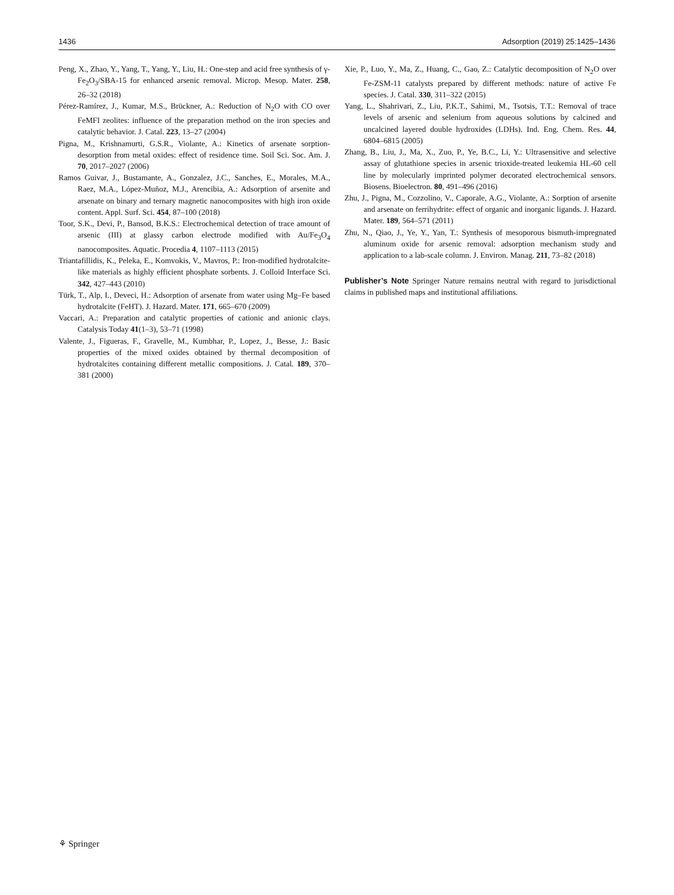1436 Adsorption (2019) 25:1425–1436
Peng, X., Zhao, Y., Yang, T., Yang, Y., Liu, H.: One-step and acid free synthesis of γ-Fe<sub>2</sub>O<sub>3</sub>/SBA-15 for enhanced arsenic removal. Microp. Mesop. Mater. 258, 26–32 (2018)
Pérez-Ramírez, J., Kumar, M.S., Brückner, A.: Reduction of N<sub>2</sub>O with CO over FeMFI zeolites: influence of the preparation method on the iron species and catalytic behavior. J. Catal. 223, 13–27 (2004)
Pigna, M., Krishnamurti, G.S.R., Violante, A.: Kinetics of arsenate sorption-desorption from metal oxides: effect of residence time. Soil Sci. Soc. Am. J. 70, 2017–2027 (2006)
Ramos Guivar, J., Bustamante, A., Gonzalez, J.C., Sanches, E., Morales, M.A., Raez, M.A., López-Muñoz, M.J., Arencibia, A.: Adsorption of arsenite and arsenate on binary and ternary magnetic nanocomposites with high iron oxide content. Appl. Surf. Sci. 454, 87–100 (2018)
Toor, S.K., Devi, P., Bansod, B.K.S.: Electrochemical detection of trace amount of arsenic (III) at glassy carbon electrode modified with Au/Fe<sub>3</sub>O<sub>4</sub> nanocomposites. Aquatic. Procedia 4, 1107–1113 (2015)
Triantafillidis, K., Peleka, E., Komvokis, V., Mavros, P.: Iron-modified hydrotalcite-like materials as highly efficient phosphate sorbents. J. Colloid Interface Sci. 342, 427–443 (2010)
Türk, T., Alp, I., Deveci, H.: Adsorption of arsenate from water using Mg–Fe based hydrotalcite (FeHT). J. Hazard. Mater. 171, 665–670 (2009)
Vaccari, A.: Preparation and catalytic properties of cationic and anionic clays. Catalysis Today 41(1–3), 53–71 (1998)
Valente, J., Figueras, F., Gravelle, M., Kumbhar, P., Lopez, J., Besse, J.: Basic properties of the mixed oxides obtained by thermal decomposition of hydrotalcites containing different metallic compositions. J. Catal. 189, 370–381 (2000)
Xie, P., Luo, Y., Ma, Z., Huang, C., Gao, Z.: Catalytic decomposition of N<sub>2</sub>O over Fe-ZSM-11 catalysts prepared by different methods: nature of active Fe species. J. Catal. 330, 311–322 (2015)
Yang, L., Shahrivari, Z., Liu, P.K.T., Sahimi, M., Tsotsis, T.T.: Removal of trace levels of arsenic and selenium from aqueous solutions by calcined and uncalcined layered double hydroxides (LDHs). Ind. Eng. Chem. Res. 44, 6804–6815 (2005)
Zhang, B., Liu, J., Ma, X., Zuo, P., Ye, B.C., Li, Y.: Ultrasensitive and selective assay of glutathione species in arsenic trioxide-treated leukemia HL-60 cell line by molecularly imprinted polymer decorated electrochemical sensors. Biosens. Bioelectron. 80, 491–496 (2016)
Zhu, J., Pigna, M., Cozzolino, V., Caporale, A.G., Violante, A.: Sorption of arsenite and arsenate on ferrihydrite: effect of organic and inorganic ligands. J. Hazard. Mater. 189, 564–571 (2011)
Zhu, N., Qiao, J., Ye, Y., Yan, T.: Synthesis of mesoporous bismuth-impregnated aluminum oxide for arsenic removal: adsorption mechanism study and application to a lab-scale column. J. Environ. Manag. 211, 73–82 (2018)
Publisher’s Note Springer Nature remains neutral with regard to jurisdictional claims in published maps and institutional affiliations.
⚘ Springer